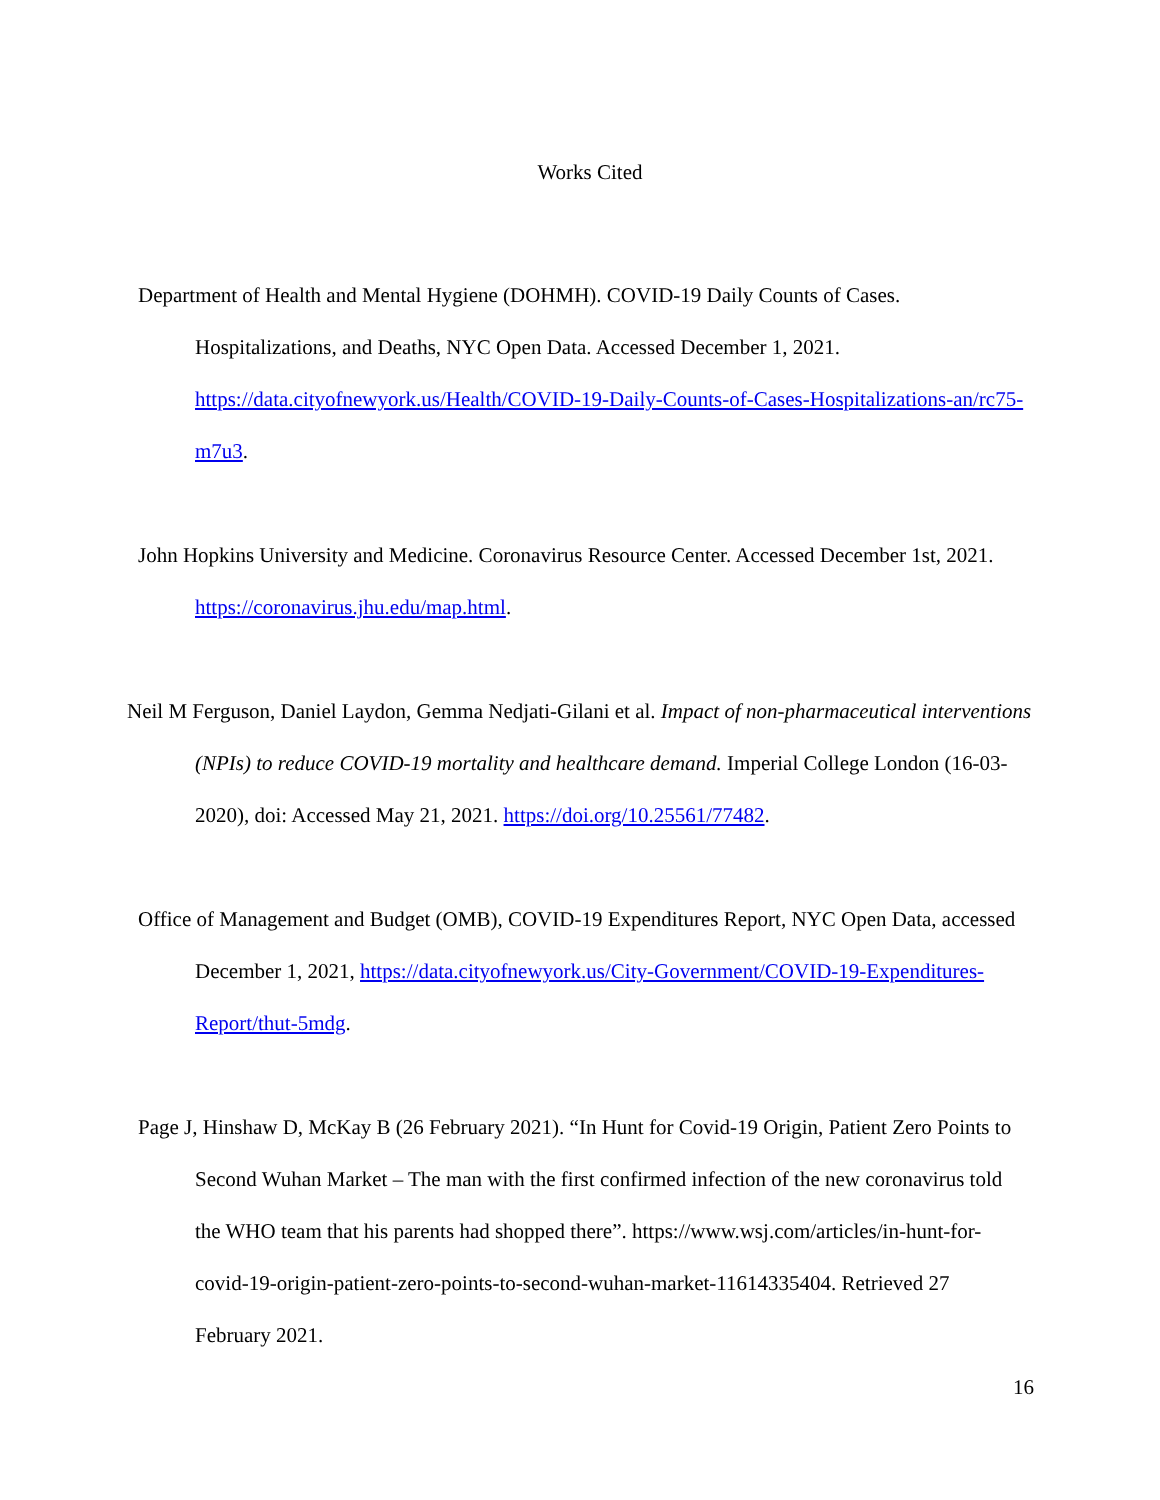Works Cited
Department of Health and Mental Hygiene (DOHMH). COVID-19 Daily Counts of Cases. Hospitalizations, and Deaths, NYC Open Data. Accessed December 1, 2021. https://data.cityofnewyork.us/Health/COVID-19-Daily-Counts-of-Cases-Hospitalizations-an/rc75-m7u3.
John Hopkins University and Medicine. Coronavirus Resource Center. Accessed December 1st, 2021. https://coronavirus.jhu.edu/map.html.
Neil M Ferguson, Daniel Laydon, Gemma Nedjati-Gilani et al. Impact of non-pharmaceutical interventions (NPIs) to reduce COVID-19 mortality and healthcare demand. Imperial College London (16-03-2020), doi: Accessed May 21, 2021. https://doi.org/10.25561/77482.
Office of Management and Budget (OMB), COVID-19 Expenditures Report, NYC Open Data, accessed December 1, 2021, https://data.cityofnewyork.us/City-Government/COVID-19-Expenditures-Report/thut-5mdg.
Page J, Hinshaw D, McKay B (26 February 2021). “In Hunt for Covid-19 Origin, Patient Zero Points to Second Wuhan Market – The man with the first confirmed infection of the new coronavirus told the WHO team that his parents had shopped there”. https://www.wsj.com/articles/in-hunt-for-covid-19-origin-patient-zero-points-to-second-wuhan-market-11614335404. Retrieved 27 February 2021.
16